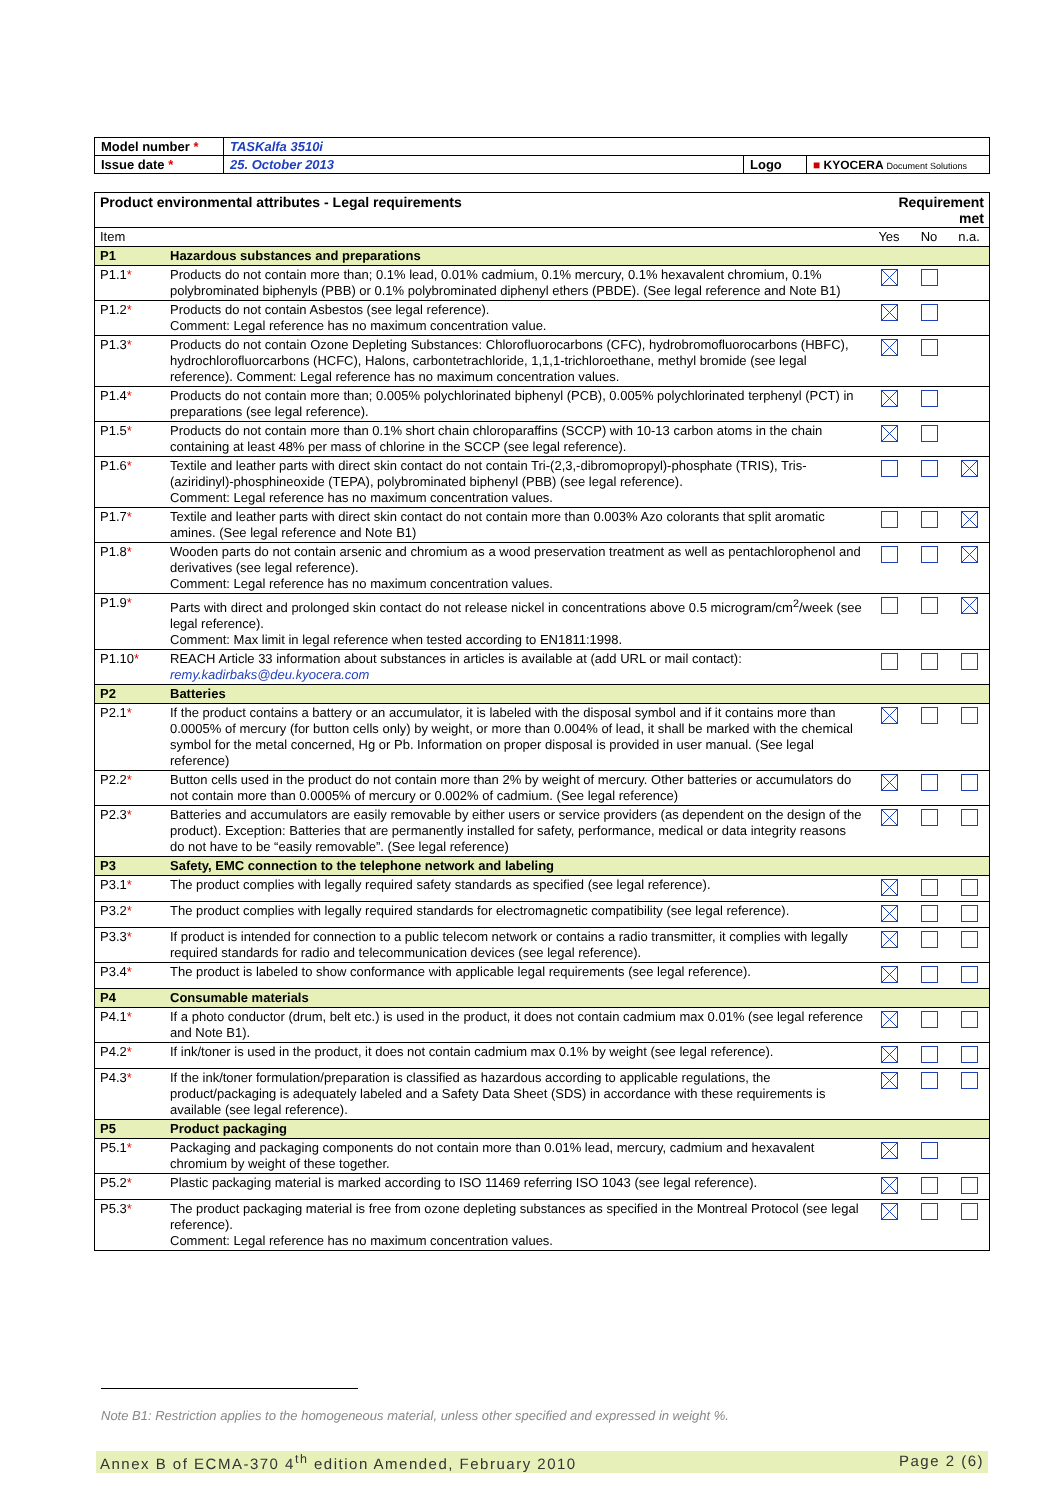| Model number * | TASKalfa 3510i | | |
| Issue date * | 25. October 2013 | Logo | ■ KYOCERA Document Solutions |
| Product environmental attributes - Legal requirements | | Requirement met | | |
| Item | | Yes | No | n.a. |
| P1 | Hazardous substances and preparations | | | |
| P1.1 * | Products do not contain more than; 0.1% lead, 0.01% cadmium, 0.1% mercury, 0.1% hexavalent chromium, 0.1% polybrominated biphenyls (PBB) or 0.1% polybrominated diphenyl ethers (PBDE). (See legal reference and Note B1) | | | |
| P1.2 * | Products do not contain Asbestos (see legal reference). Comment: Legal reference has no maximum concentration value. | | | |
| P1.3 * | Products do not contain Ozone Depleting Substances: Chlorofluorocarbons (CFC), hydrobromofluorocarbons (HBFC), hydrochlorofluorcarbons (HCFC), Halons, carbontetrachloride, 1,1,1-trichloroethane, methyl bromide (see legal reference). Comment: Legal reference has no maximum concentration values. | | | |
| P1.4 * | Products do not contain more than; 0.005% polychlorinated biphenyl (PCB), 0.005% polychlorinated terphenyl (PCT) in preparations (see legal reference). | | | |
| P1.5 * | Products do not contain more than 0.1% short chain chloroparaffins (SCCP) with 10-13 carbon atoms in the chain containing at least 48% per mass of chlorine in the SCCP (see legal reference). | | | |
| P1.6 * | Textile and leather parts with direct skin contact do not contain Tri-(2,3,-dibromopropyl)-phosphate (TRIS), Tris-(aziridinyl)-phosphineoxide (TEPA), polybrominated biphenyl (PBB) (see legal reference). Comment: Legal reference has no maximum concentration values. | | | |
| P1.7 * | Textile and leather parts with direct skin contact do not contain more than 0.003% Azo colorants that split aromatic amines. (See legal reference and Note B1) | | | |
| P1.8 * | Wooden parts do not contain arsenic and chromium as a wood preservation treatment as well as pentachlorophenol and derivatives (see legal reference). Comment: Legal reference has no maximum concentration values. | | | |
| P1.9 * | Parts with direct and prolonged skin contact do not release nickel in concentrations above 0.5 microgram/cm<sup>2</sup>/week (see legal reference). Comment: Max limit in legal reference when tested according to EN1811:1998. | | | |
| P1.10 * | REACH Article 33 information about substances in articles is available at (add URL or mail contact): remy.kadirbaks@deu.kyocera.com | | | |
| P2 | Batteries | | | |
| P2.1 * | If the product contains a battery or an accumulator, it is labeled with the disposal symbol and if it contains more than 0.0005% of mercury (for button cells only) by weight, or more than 0.004% of lead, it shall be marked with the chemical symbol for the metal concerned, Hg or Pb. Information on proper disposal is provided in user manual. (See legal reference) | | | |
| P2.2 * | Button cells used in the product do not contain more than 2% by weight of mercury. Other batteries or accumulators do not contain more than 0.0005% of mercury or 0.002% of cadmium. (See legal reference) | | | |
| P2.3 * | Batteries and accumulators are easily removable by either users or service providers (as dependent on the design of the product). Exception: Batteries that are permanently installed for safety, performance, medical or data integrity reasons do not have to be “easily removable”. (See legal reference) | | | |
| P3 | Safety, EMC connection to the telephone network and labeling | | | |
| P3.1 * | The product complies with legally required safety standards as specified (see legal reference). | | | |
| P3.2 * | The product complies with legally required standards for electromagnetic compatibility (see legal reference). | | | |
| P3.3 * | If product is intended for connection to a public telecom network or contains a radio transmitter, it complies with legally required standards for radio and telecommunication devices (see legal reference). | | | |
| P3.4 * | The product is labeled to show conformance with applicable legal requirements (see legal reference). | | | |
| P4 | Consumable materials | | | |
| P4.1 * | If a photo conductor (drum, belt etc.) is used in the product, it does not contain cadmium max 0.01% (see legal reference and Note B1). | | | |
| P4.2 * | If ink/toner is used in the product, it does not contain cadmium max 0.1% by weight (see legal reference). | | | |
| P4.3 * | If the ink/toner formulation/preparation is classified as hazardous according to applicable regulations, the product/packaging is adequately labeled and a Safety Data Sheet (SDS) in accordance with these requirements is available (see legal reference). | | | |
| P5 | Product packaging | | | |
| P5.1 * | Packaging and packaging components do not contain more than 0.01% lead, mercury, cadmium and hexavalent chromium by weight of these together. | | | |
| P5.2 * | Plastic packaging material is marked according to ISO 11469 referring ISO 1043 (see legal reference). | | | |
| P5.3 * | The product packaging material is free from ozone depleting substances as specified in the Montreal Protocol (see legal reference). Comment: Legal reference has no maximum concentration values. | | | |
Note B1: Restriction applies to the homogeneous material, unless other specified and expressed in weight %.
Annex B of ECMA-370 4<sup>th</sup> edition Amended, February 2010 Page 2 (6)